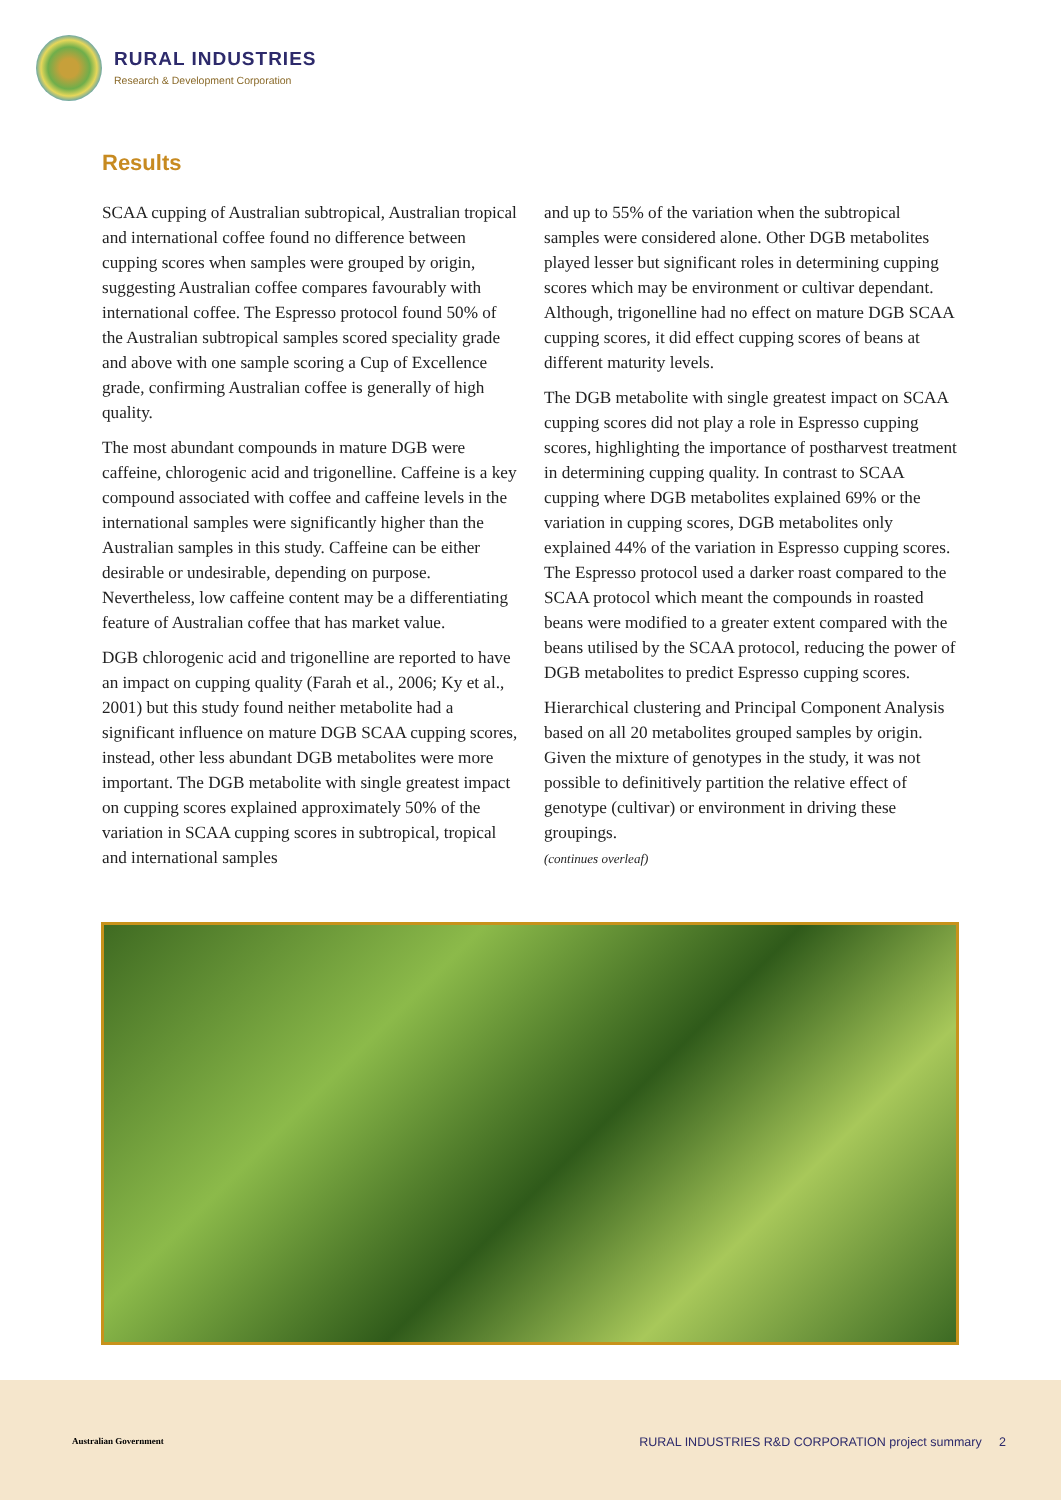RURAL INDUSTRIES
Research & Development Corporation
Results
SCAA cupping of Australian subtropical, Australian tropical and international coffee found no difference between cupping scores when samples were grouped by origin, suggesting Australian coffee compares favourably with international coffee. The Espresso protocol found 50% of the Australian subtropical samples scored speciality grade and above with one sample scoring a Cup of Excellence grade, confirming Australian coffee is generally of high quality.
The most abundant compounds in mature DGB were caffeine, chlorogenic acid and trigonelline. Caffeine is a key compound associated with coffee and caffeine levels in the international samples were significantly higher than the Australian samples in this study. Caffeine can be either desirable or undesirable, depending on purpose. Nevertheless, low caffeine content may be a differentiating feature of Australian coffee that has market value.
DGB chlorogenic acid and trigonelline are reported to have an impact on cupping quality (Farah et al., 2006; Ky et al., 2001) but this study found neither metabolite had a significant influence on mature DGB SCAA cupping scores, instead, other less abundant DGB metabolites were more important. The DGB metabolite with single greatest impact on cupping scores explained approximately 50% of the variation in SCAA cupping scores in subtropical, tropical and international samples
and up to 55% of the variation when the subtropical samples were considered alone. Other DGB metabolites played lesser but significant roles in determining cupping scores which may be environment or cultivar dependant. Although, trigonelline had no effect on mature DGB SCAA cupping scores, it did effect cupping scores of beans at different maturity levels.
The DGB metabolite with single greatest impact on SCAA cupping scores did not play a role in Espresso cupping scores, highlighting the importance of postharvest treatment in determining cupping quality. In contrast to SCAA cupping where DGB metabolites explained 69% or the variation in cupping scores, DGB metabolites only explained 44% of the variation in Espresso cupping scores. The Espresso protocol used a darker roast compared to the SCAA protocol which meant the compounds in roasted beans were modified to a greater extent compared with the beans utilised by the SCAA protocol, reducing the power of DGB metabolites to predict Espresso cupping scores.
Hierarchical clustering and Principal Component Analysis based on all 20 metabolites grouped samples by origin. Given the mixture of genotypes in the study, it was not possible to definitively partition the relative effect of genotype (cultivar) or environment in driving these groupings.
(continues overleaf)
Australian Government
RURAL INDUSTRIES R&D CORPORATION project summary 2